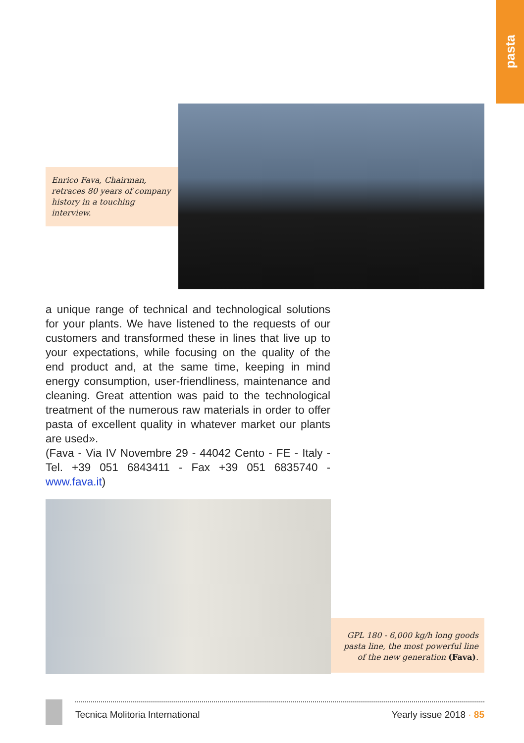pasta
Enrico Fava, Chairman, retraces 80 years of company history in a touching interview.
a unique range of technical and technological solutions for your plants. We have listened to the requests of our customers and transformed these in lines that live up to your expectations, while focusing on the quality of the end product and, at the same time, keeping in mind energy consumption, user-friendliness, maintenance and cleaning. Great attention was paid to the technological treatment of the numerous raw materials in order to offer pasta of excellent quality in whatever market our plants are used».
(Fava - Via IV Novembre 29 - 44042 Cento - FE - Italy - Tel. +39 051 6843411 - Fax +39 051 6835740 - www.fava.it)
GPL 180 - 6,000 kg/h long goods pasta line, the most powerful line of the new generation (Fava).
Tecnica Molitoria International Yearly issue 2018 · 85